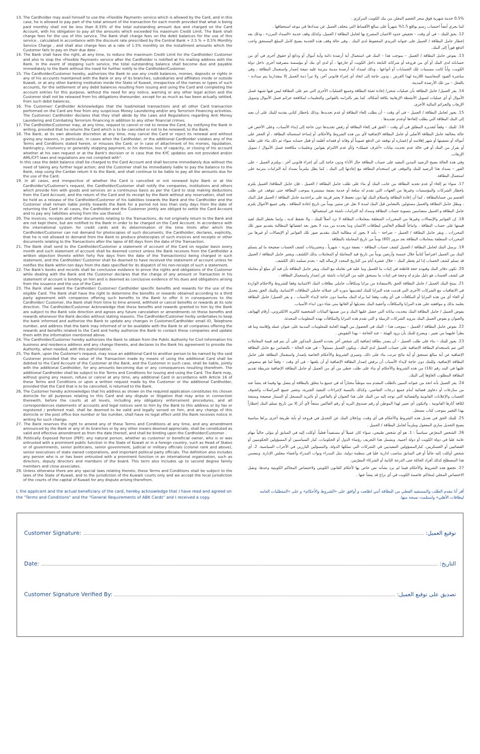13. The Cardholder may avail himself to use the «Flexible Payment» service which is allowed by the Card, and in this case, he is allowed to pay part of the total amount of the transaction for each month provided that what is being paid monthly shall not be less than 8.33% of the total outstanding amount due and charged on the Card Account, with his obligation to pay all the amounts which exceeded his maximum Credit Limit. The Bank shall charge fees for the use of this service. The Bank shall charge fees on the debit balances for the use of this service , calculated in accordance with the discount rate prescribed by the Central Bank + 2.5 % + 0.5% Monthly Service Charge , and shall also charge fees at a rate of 1.5% monthly on the installment amounts which the Customer fails to pay on their due date .
14. The Bank shall have the right, at any time, to reduce the maximum Credit Limit for the Cardholder/ Customer and also to stop the «Flexible Payment» service after the Cardholder is notified at his mailing address with the Bank. In the event of stopping such service, the total outstanding balance shall become due and payable immediately to the Bank without the need for further notify to the Cardholder/Customer.
15. The Cardholder/Customer hereby, authorizes the Bank to use any credit balances, monies, deposits or rights in any of his accounts maintained with the Bank or any of its branches, subsidiaries and affiliates inside or outside Kuwait, or at any other banking institution inside the State of Kuwait, irrespective of the names or types of such accounts, for the settlement of any debit balances resulting from issuing and using the Card and completing the account entries for this purpose, without the need for any notice, warning or any other legal action and the Customer shall not be released from his obligations thereunder, except for as much as has been actually settled, from such debit balances.
16. The Customer/ Cardholder Acknowledges that the load/reload transactions and all other Card transaction performed on the Card are free from any suspicious Money Laundering and/or any Terrorism Financing activities. The Customer/ Cardholder declares that they shall abide by the Laws and Regulations regarding Anti Money Laundering and Combating Terrorism Financing in addition to any other financial crimes.
17. The Cardholder/Customer may, at any time, request to cancel or not to renew the Card, by notifying the Bank in writing, provided that he returns the Card which is to be cancelled or not to be renewed, to the Bank.
18. The Bank, at its own absolute discretion at any time, may cancel the Card or reject its renewal and without giving any reasons, in particular, in cases when the Cardholder, or the additional Cardholder violates any of the Terms and Conditions stated herein, or misuses the Card; or in case of attachment of his monies, liquidation, bankruptcy, insolvency or generally stopping payment, or his demise, loss of capacity, or closing of his account whether at his own request or at the Bank's decision or in case that the KYC updates are not provided and/or AML/CFT laws and regulations are not complied with".
In this case the debit balance shall be charged to the Card Account and shall become immediately due without the need of taking any further legal action; and the Customer shall be immediately liable to pay the balance to the Bank, stop using the Cardan return it to the Bank, and shall continue to be liable to pay all the amounts due for the use of the Card.
19. In all cases, and irrespective of whether the Card is cancelled or not renewed byte Bank or at the Cardholder's/Customer's request, the Cardholder/Customer shall notify the companies, institutions and others which provide him with goods and services on a continuous basis as per the Card to stop making deductions from the Card Account, and the return of the Card and its receipt by the Bank without any reservation, shall not be held as a release of the Cardholder/Customer of his liabilities towards the Bank and the Cardholder and the Customer shall remain liable jointly towards the Bank for a period not less than sixty days from the date of returning the Card in all cases, the Cardholder and the Customer jointly are obliged to settle the Card Account and to pay any liabilities arising from the use thereof.
20. The invoices, receipts and other documents relating to the Transactions, do not originally return to the Bank and are not kept there, but are notified to the Bank in order to be charged on the Card Account. In accordance with the international system for credit cards and its determination of the time limits after which the Cardholder/Customer can not demand for photocopies of such documents, the Cardholder, declares, explicitly, that he is not allowed to demand from the Bank to produce photocopies of such invoices and receipts or other documents relating to the Transactions after the lapse of 60 days from the date of the Transaction.
21. The Bank shall send to the Cardholder/Customer a statement of account of the Card on regular basis every month and such statement of account shall be deemed correct unless the Bank receives from the Cardholder a written objection thereto within forty five days from the date of the Transaction(s) being charged in such statement, and the Cardholder/ Customer shall be deemed to have received the statement of account unless he notifies the Bank within ten days from the date specified for its dispatch of his non-receipt of such a statement.
22. The Bank's books and records shall be conclusive evidence to prove the rights and obligations of the Customer while dealing with the Bank and the Customer declares that the charge of any amount or Transaction in his statement of account is binding on him and is deemed as conclusive evidence of his dues and obligations arising from the issuance and the use of the Card.
23. The Bank shall award the Cardholder/ Customer/ Cardholder specific benefits and rewards for the use of the eligible Card. The Bank shall have the right to determine the benefits or rewards obtained according to a third party agreement with companies offering such benefits to the Bank to offer it in consequences to the Cardholder/ Customer, the Bank shall from time to time amend, withhold or cancel benefits or rewards at its sole direction. The Cardholder/Customer Acknowledge that these benefits and rewards granted to him by the Bank are subject to the Bank sole direction and agrees any future cancelation or amendments on these benefits and rewards whenever the Bank decides without stating reasons. The Cardholder/Customer herby undertakes to keep the bank informed and authorize the Bank to update any changes in Customer/Cardholder email ID, Telephone number, and address that the bank may informed of or be available with the Bank to all companies offering the rewards and benefits related to the Card and herby authorize the Bank to contact these companies and update them with the information mentioned above.
24. The Cardholder/Customer hereby authorizes the Bank to obtain from the Public Authority for Civil Information his business and residence address and any change thereto, and declares to the Bank his agreement to provide the Authority, when needed, with this authorization.
25. The Bank, upon the Customer's request, may issue an additional Card to another person to be named by the said Customer provided that the value of the Transaction made by means of using the additional Card shall be debited to the Card Account of the Customer at the Bank, and the Customer in such case, shall be liable, jointly with the additional Cardholder, for any amounts becoming due or any consequences resulting therefrom. The additional Cardholder shall be subject to the Terms and Conditions for issuing and using the Card. The Bank may, without giving any reason, refuse or cancel at any time, any additional Card in accordance with Article 16 of these Terms and Conditions or upon a written request made by the Customer or the additional Cardholder, provided that the Card that is to be cancelled, is returned to the Bank.
26. The Customer hereby acknowledges that his address as shown on the required application constitutes his chosen domicile for all purposes relating to this Card and any dispute or litigation that may arise in connection therewith, before the courts at all levels, including any obligatory enforcement procedures, and all correspondences statements of accounts and legal notices sent to him by the Bank to this address or by fax or registered / preferred mail, shall be deemed to be valid and legally served on him, and any change of this domicile or the post office box number or fax number, shall have no legal effect until the Bank receives notice in writing for such change.
27. The Bank reserves the right to amend any of these Terms and Conditions at any time, and any amendment announced by the Bank or any of its branches or by any other means deemed appreciate, shall be constituted as valid and effective amendment as from the date thereof, and shall be binding upon the Cardholder/Customer .
28. Politically Exposed Person (PEP): any natural person, whether as customer or beneficial owner, who is or was entrusted with a prominent public function in the State of Kuwait or in a foreign country, such as Head of States or of governments, senior politicians, senior government, judicial or military officials (colonel rank and above), senior executives of state owned corporations, and important political party officials. The definition also includes any person who is or has been entrusted with a prominent function in an international organization, such as directors, deputy directors and members of the board. This term also includes up to second degree family members and close associates.
29. Unless otherwise there are any special laws relating thereto, these Terms and Conditions shall be subject to the laws of the State of Kuwait, and to the jurisdiction of the Kuwaiti courts only and we accept the local jurisdiction of the courts of the capital of Kuwait for any dispute arising therefrom.
0.5% خدمة شهرية فوق سعر الخصم المعلن من بنك الكويت المركزي .
كما يجري أيضاً احتساب رسم بواقع 1.5% شهرياً على مبالغ الأقساط التي يتخلف العميل عن سدادها في موعد استحقاقها .
12. يحق للبنك – في أي وقت – تخفيض حدود الائتمان المصرح بها لحامل البطاقة / العميل، وكذلك وقف خدمة «السداد المرن» ، وذلك بعد إخطار حامل البطاقة / العميل على عنوانه البريدي المحفوظ لدى البنك . وفي حالة وقف هذه الخدمة يصبح كامل المبلغ المستحق واجب الدفع فوراً إلى البنك.
13. يفوض حامل البطاقة / العميل – بموجب هذا – البنك في استعمال أية أرصدة دائنة وأية أموال أو ودائع أو حقوق أخرى في أي من حساباته لدى البنك أو أي من فروعه أو شركاته التابعة داخل الكويت أو خارجها ، أو لدى أي بنك أو مؤسسة مصرفية أخرى داخل دولة الكويت، وأياً كانت مسميات تلك الحسابات أو أنواعها ، وذلك لسداد أية أرصدة مدينة مترتبة عليه نتيجة إصدار واستعمال البطاقة ، وفي مباشرة القيود المحاسبية اللازمة لهذا الغرض ، ودون حاجة إلى اتخاذ أي إجراء قانوني آخر، ولا تبرأ ذمة العميل إلا بمقدارما يتم سداده – بالفعل – من تلك الأرصدة المدينة.
14. يقر العميل/ حامل البطاقة بأن عمليات شحن/ إعادة تعبئة البطاقة وجميع العمليات الأخرى التي تتم على البطاقة ليس فيها شبهة غسل الأموال أو أي عمليات لتمويل الأنشطة الإرهابية بكافة أشكاله. كما يقر بالتزامه بالقوانين والتعليمات لمكافحة جرائم غسل الأموال وتمويل الإرهاب والجرائم المالية الأخرى.
15. يجوز لحامل البطاقة / العميل – في أي وقت – أن يطلب إلغاء البطاقة أو عدم تجديدها ،وذلك بإخطار كتابي يقدمه للبنك على أن يعيد إلى البنك البطاقة التي يطلب إلغاءها أوعدم تجديدها .
16. للبنك – وفقاً لتقديره المطلق في أي وقت – الحق في إلغاء البطاقة أو رفض تجديدها دون حاجة إلى إبداء الأسباب، وعلى الأخص في حالة مخالفة حامل البطاقة الأصلي أو حامل البطاقة الإضافية لأي من هذه الشروط والأحكام، أو إساءة استعماله البطاقة ، أو الحجز على أمواله أو تصفيتها أو شهر إفلاسه أو إعساره أو توقفه عن الدفع عموماً أو وفاته أو فقدانه أهليته أو قفل حسابه سواء تم ذلك بناء على طلبه أو بقرار من البنك أو في حالة عدم تحديث بيانات «أعرف عميلك» و/أو عدم الالتزام بقوانين وتعليمات مكافحة غسل الأموال / تمويل الإرهاب.
وفي هذه الحالة يصبح الرصيد المدين المقيد على حساب البطاقة حال الأداء ودون حاجة إلى أي إجراء قانوني آخر ، ويلتزم العميل – على الفور – بسداد هذا الرصيد للبنك والتوقف عن استخدام البطاقة مع إعادتها إلى البنك ، كما يظل ملتزماً بسداد أية التزامات مترتبة على استعمال البطاقة.
17. سواء تم إلغاء أو عدم تجديد البطاقة من جانب البنك أو بناء على طلب حامل البطاقة / العميل ، فإن حامل البطاقة/ العميل يلتزم بإخطار الشركات والمؤسسات وغيرها من الجهات التي تقدم له سلعة أو خدمة بصفة مستمرة بموجب البطاقة حتى تتوقف عن طلب الخصم من حسابالبطاقة ، كما أن إعادة البطاقة واستلام البنك لها دون تحفظ لا يعتبر قرينة على براءةذمة حامل البطاقة / العميل قبل البنك ، ويظل حامل البطاقة والعميل مسئولين بالتضامن قبل البنك لمدة لا تقل عن ستين يوماً من تاريخ إعادة البطاقة ، وفي جميع الأحوال يلتزم حامل البطاقة و العميل متضامنين بتسوية حساب البطاقة وسداد أية التزامات ناشئة عن استعمالها .
18. إن الفواتير والإيصالات وغيرها من المحررات المتعلقة بمعاملات البطاقة لا ترد أصلاً للبنك ، ولا تحفظ لديه ، وإنما يخطر البنك لقيد قيمتها على حساب البطاقة ، واتباعاً للنظام العالمي لبطاقات الائتمان وما يحدده من مدد لا يجوز بعد انقضائها المطالبة بتقديم صور تلك المحررات ، ويقر حامل البطاقة / العميل – صراحة – بأنه لا يجوز له مطالبة البنك بتقديم صور تلك الفواتير أو الإيصالات أو غيرها من المحررات المتعلقة بمعاملات البطاقة بعد مرور (60) يوماً من تاريخ المعاملة بالبطاقة .
19. يرسل البنك لحامل البطاقة / العميل كشف حساب البطاقة – بصفة دورية – شهرياً ، وتعتبربيانات كشف الحساب صحيحة ما لم يتسلم البنك من العميل اعتراضاً كتابياً خلال خمسة وأربعين يوماً من تاريخ قيد المعاملة أو المعاملات بذلك الكشف، ويعتبر حامل البطاقة / العميل قد تسلم كشف الحساب إذا لم يخطر البنك – خلال عشرة أيام من التاريخ المحدد لإرساله إليه – بعدم تسلمه ذلك الكشف.
20. تكون دفاتر البنك وقيوده حجة قاطعة في إثبات ما للعميل وما عليه في تعامله مع البنك، ويقر حامل البطاقة بأن قيد أي مبلغ أو معاملة في كشف الحساب هو دليل ملزم له وحجة في إثبات ما يستحق عليه من التزامات ناشئة عن إصدار واستعمال البطاقة .
21. يمنح البنك العميل / حامل البطاقة الحق بالاستفادة من مزايا ومكافآت حاملي بطاقات البنك الائتمانية وفقا للشروط والاحكام الواردة في الاتفاقيات مع الشركات الأخرى التي قدمت هذه المزايا للبنك لتقديمها بدوره الى عملائه حاملي البطاقات الائتمانية، وللبنك الحق بتعديل أو الغاء أي من هذه المزايا أو المكافآت في أي وقت وفقا لما يراه البنك مناسبا دون حاجة لإبداء الأسباب ، و يقر العميل/ حامل البطاقة بعلمه بذلك و موافقته على هذه المزايا والمكافآت وأحقية البنك بتعديلها أو الغائها متى شاء دون ابداء الأسباب.
يفوض العميل / حامل البطاقة البنك بتحديث بياناته التي حصل عليها البنك و من ضمنها البيانات الشخصية كالبريد الالكتروني، أرقام الهواتف والعنوان و يفوض العميل البنك بتزويد الشركات الزميلة و التي تقدم هذه المزايا والمكافآت بهذه المعلومات المحدثة.
22. يفوض حامل البطاقة / العميل – بموجب هذا – البنك في الحصول من الهيئة العامة للمعلومات المدنية على عنوان عمله وإقامته وما قد يطرأ عليهما من تغيير ، ويصرح للبنك بأن يزود الهيئة – عند الحاجة – بهذا التفويض .
23. يجوز للبنك – بناء على طلب العميل – أن يصدر بطاقة إضافية إلى شخص آخر يحدده العميل المذكور على أن يتم قيد قيمة المعاملات التي تتم باستخدام البطاقة الإضافية على حساب العميل لدى البنك ، ويكون العميل مسئولاً – في هذه الحالة – بالتضامن مع حامل البطاقة الإضافية عن أية مبالغ تستحق أو أية نتائج تترتب بناء على ذلك، وتسري الشروط والأحكام الخاصة بإصدار واستعمال البطاقة على حامل البطاقة الإضافية، وللبنك دون حاجة لإبداء الأسباب أن يرفض إصدار البطاقة الإضافية أو أن يلغيها – في أي وقت – وفقاً لما هو منصوص عليها في البند رقم (16) من هذه الشروط والأحكام أو بناء على طلب خطي من أي من العميل أو حامل البطاقة الإضافية شريطة تقديم البطاقة المطلوب الغاؤها إلى البنك.
24. يقر العميل بأنه اتخذ من عنوانه المبين بالطلب المقدم منه موطناً مختاراً له في جميع ما يتعلق بالبطاقة أو يتصل بها وفيما قد ينشأ عنه من منازعات أو دعاوى قضائية أمام جميع درجات التقاضي، وكذلك بالنسبة لإجراءات التنفيذ الجبرية، وتعتبر جميع المراسلات وكشوف الحساب والإعلانات القانونية والقضائية التي توجه إليه من البنك على هذا العنوان أو بالفاكس أو بالبريد المسجل أو الممتاز صحيحة ومنتجة لكافة آثارها القانونية ، ولايكون أي تغيير لهذا الموطن أو رقم صندوق البريد أو رقم الفاكس منتجاً لأي أثر إلا من تاريخ تسلم البنك إخطاراً بهذا التغيير بموجب كتاب مسجل.
25. للبنك الحق في تعديل هذه الشروط والأحكام في أي وقت، وبإعلان البنك عن التعديل في فروعه أو بأية طريقة أخرى يراها مناسبة يصبح التعديل ساري المفعول وملزماً لحامل البطاقة / العميل .
26. الشخص المعرّض سياسياً : 1. هو أي شخص طبيعي، سواء كان عميلاً أو مستفيداً فعلياً، أوكلت إليه في السابق أو يتولى حالياً مهام عامة عليا في دولة الكويت أو دولة أجنبية. ويشمل هذا التعريف رؤساء الدول أو الحكومات، كبار السياسيين أو المسؤولين الحكوميين أو القضائيين أو العسكريين، كبارالمسؤولين التنفيذيين في الشركات التي تملكها الدولة، والمسؤلين البارزين في الأحزاب السياسية. 2. أي شخص أوكلت إليه حالياً أو في السابق مناصب ادارية عليا في منظمة دولية، مثل المدراء ونواب المدراء وأعضاء مجلس الإدارة. ويتضمن هذا المصطلح كذلك أفراد العائلة حتى الدرجة الثانية أو الشركاء المقرّبين.
27. تخضع هذه الشروط والأحكام فيما لم يرد بشأنه نص خاص بها لأحكام القانون الكويتي ولاختصاص المحاكم الكويتية وحدها، ونقبل الاختصاص المحلي لمحاكم عاصمة الكويت في أي نزاع قد ينشأ عنها .
I, the applicant and the actual beneficiary of the card, hereby acknowledge that I have read and agreed on the "Terms and Conditions" and the "General Requirements of ABK Cards" and I received a copy.
أقر أنا مقدم الطلب والمستفيد الفعلي من البطاقة أنني اطلعت و أوافق على «الشروط والأحكام» و على «المتطلبات العامة لبطاقات الأهلي» واستلمت نسخة منها.
Customer Signature: توقيع العميل:
Date: التاريخ:
Customer Signature Verified By: تصديق على توقيع العميل: